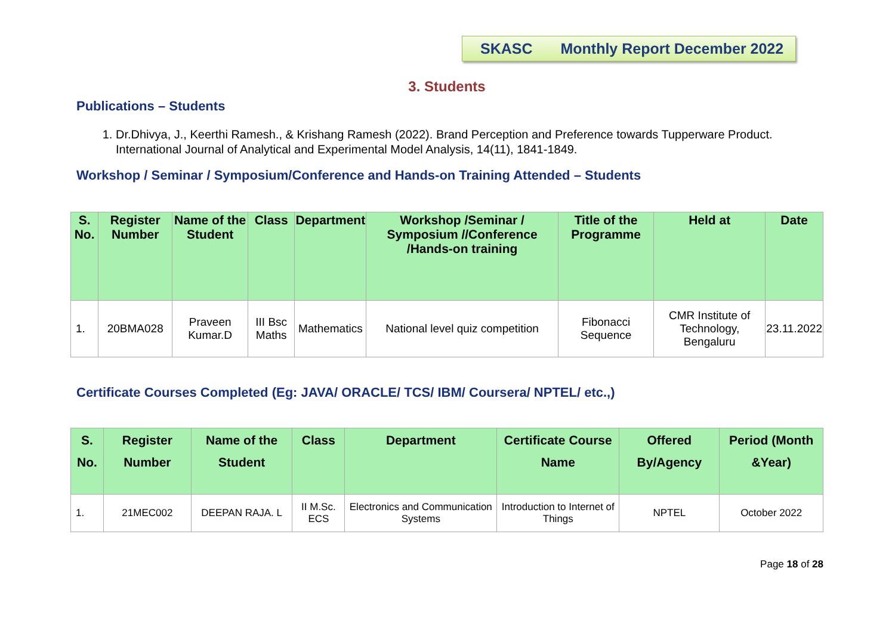SKASC Monthly Report December 2022
3. Students
Publications – Students
1. Dr.Dhivya, J., Keerthi Ramesh., & Krishang Ramesh (2022). Brand Perception and Preference towards Tupperware Product. International Journal of Analytical and Experimental Model Analysis, 14(11), 1841-1849.
Workshop / Seminar / Symposium/Conference and Hands-on Training Attended – Students
| S. No. | Register Number | Name of the Student | Class | Department | Workshop /Seminar / Symposium //Conference /Hands-on training | Title of the Programme | Held at | Date |
| --- | --- | --- | --- | --- | --- | --- | --- | --- |
| 1. | 20BMA028 | Praveen Kumar.D | III Bsc Maths | Mathematics | National level quiz competition | Fibonacci Sequence | CMR Institute of Technology, Bengaluru | 23.11.2022 |
Certificate Courses Completed (Eg: JAVA/ ORACLE/ TCS/ IBM/ Coursera/ NPTEL/ etc.,)
| S. No. | Register Number | Name of the Student | Class | Department | Certificate Course Name | Offered By/Agency | Period (Month &Year) |
| --- | --- | --- | --- | --- | --- | --- | --- |
| 1. | 21MEC002 | DEEPAN RAJA. L | II M.Sc. ECS | Electronics and Communication Systems | Introduction to Internet of Things | NPTEL | October 2022 |
Page 18 of 28